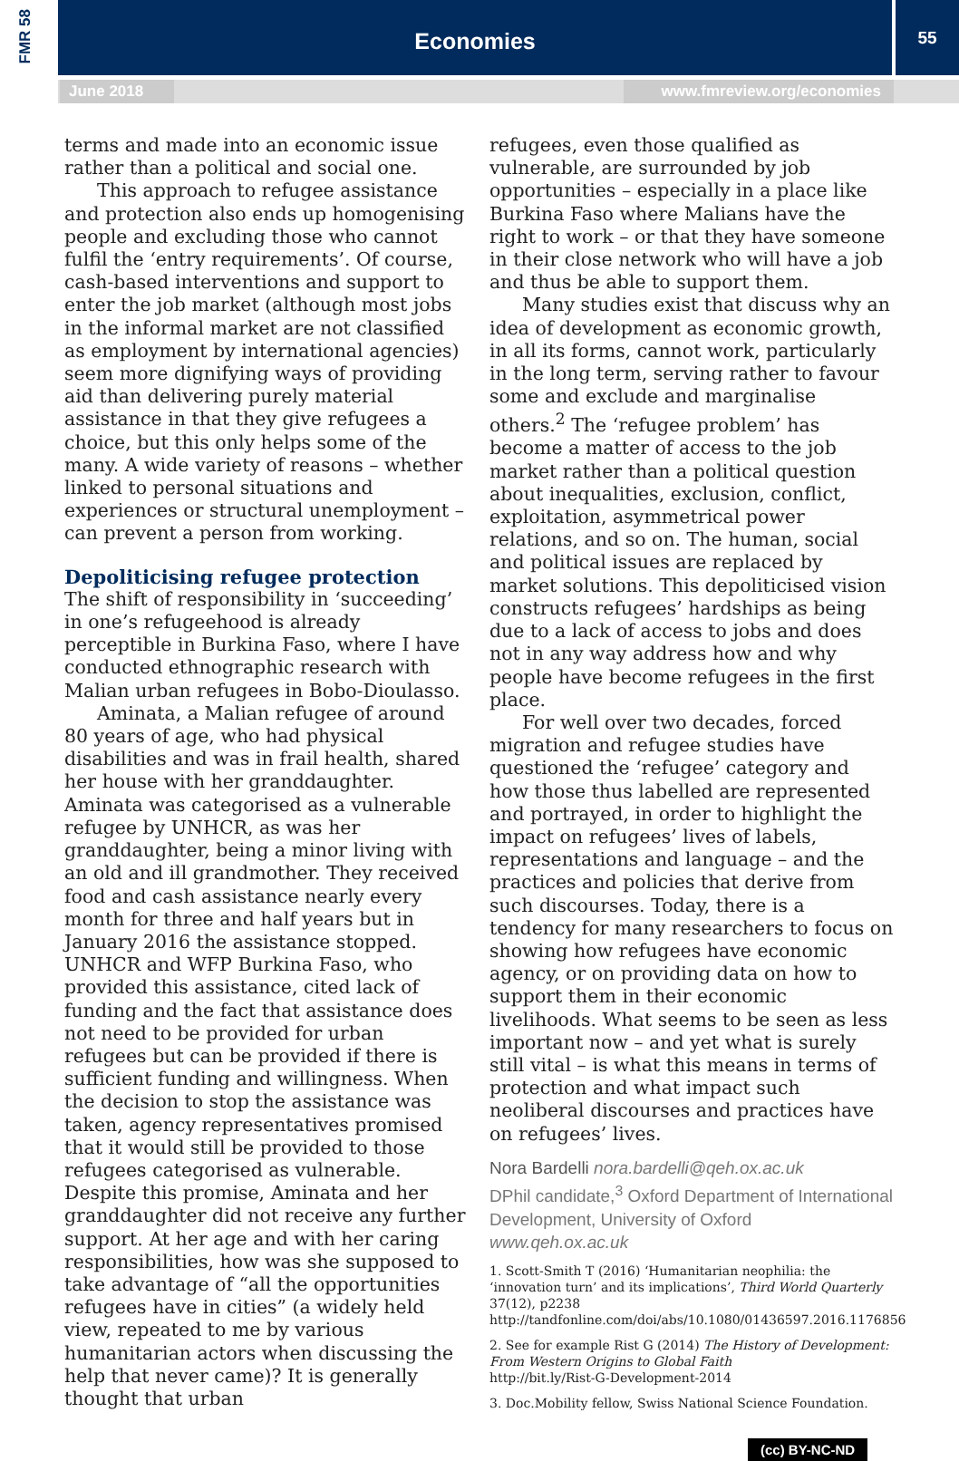FMR 58 Economies 55
June 2018 www.fmreview.org/economies
terms and made into an economic issue rather than a political and social one.
This approach to refugee assistance and protection also ends up homogenising people and excluding those who cannot fulfil the ‘entry requirements’. Of course, cash-based interventions and support to enter the job market (although most jobs in the informal market are not classified as employment by international agencies) seem more dignifying ways of providing aid than delivering purely material assistance in that they give refugees a choice, but this only helps some of the many. A wide variety of reasons – whether linked to personal situations and experiences or structural unemployment – can prevent a person from working.
Depoliticising refugee protection
The shift of responsibility in ‘succeeding’ in one’s refugeehood is already perceptible in Burkina Faso, where I have conducted ethnographic research with Malian urban refugees in Bobo-Dioulasso.
Aminata, a Malian refugee of around 80 years of age, who had physical disabilities and was in frail health, shared her house with her granddaughter. Aminata was categorised as a vulnerable refugee by UNHCR, as was her granddaughter, being a minor living with an old and ill grandmother. They received food and cash assistance nearly every month for three and half years but in January 2016 the assistance stopped. UNHCR and WFP Burkina Faso, who provided this assistance, cited lack of funding and the fact that assistance does not need to be provided for urban refugees but can be provided if there is sufficient funding and willingness. When the decision to stop the assistance was taken, agency representatives promised that it would still be provided to those refugees categorised as vulnerable. Despite this promise, Aminata and her granddaughter did not receive any further support. At her age and with her caring responsibilities, how was she supposed to take advantage of “all the opportunities refugees have in cities” (a widely held view, repeated to me by various humanitarian actors when discussing the help that never came)? It is generally thought that urban
refugees, even those qualified as vulnerable, are surrounded by job opportunities – especially in a place like Burkina Faso where Malians have the right to work – or that they have someone in their close network who will have a job and thus be able to support them.
Many studies exist that discuss why an idea of development as economic growth, in all its forms, cannot work, particularly in the long term, serving rather to favour some and exclude and marginalise others.<sup>2</sup> The ‘refugee problem’ has become a matter of access to the job market rather than a political question about inequalities, exclusion, conflict, exploitation, asymmetrical power relations, and so on. The human, social and political issues are replaced by market solutions. This depoliticised vision constructs refugees’ hardships as being due to a lack of access to jobs and does not in any way address how and why people have become refugees in the first place.
For well over two decades, forced migration and refugee studies have questioned the ‘refugee’ category and how those thus labelled are represented and portrayed, in order to highlight the impact on refugees’ lives of labels, representations and language – and the practices and policies that derive from such discourses. Today, there is a tendency for many researchers to focus on showing how refugees have economic agency, or on providing data on how to support them in their economic livelihoods. What seems to be seen as less important now – and yet what is surely still vital – is what this means in terms of protection and what impact such neoliberal discourses and practices have on refugees’ lives.
Nora Bardelli nora.bardelli@qeh.ox.ac.uk
DPhil candidate,<sup>3</sup> Oxford Department of International Development, University of Oxford www.qeh.ox.ac.uk
1. Scott-Smith T (2016) ‘Humanitarian neophilia: the ‘innovation turn’ and its implications’, Third World Quarterly 37(12), p2238 http://tandfonline.com/doi/abs/10.1080/01436597.2016.1176856
2. See for example Rist G (2014) The History of Development: From Western Origins to Global Faith
http://bit.ly/Rist-G-Development-2014
3. Doc.Mobility fellow, Swiss National Science Foundation.
(cc) BY-NC-ND